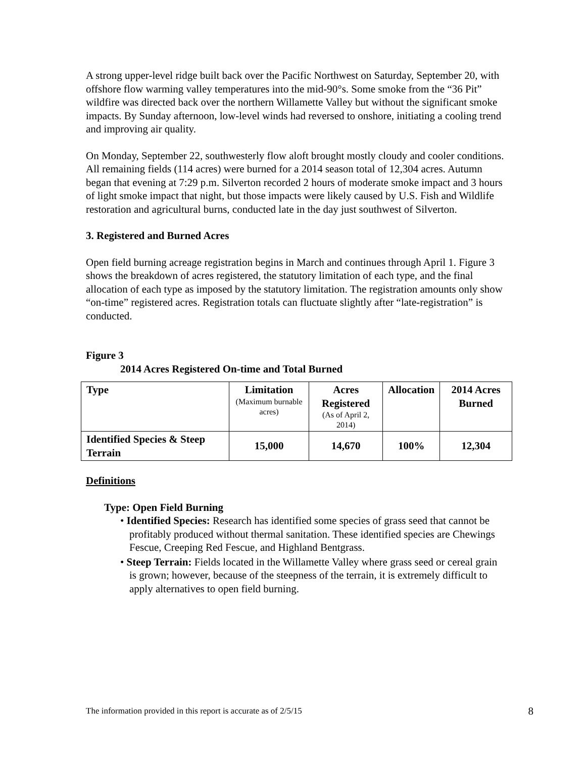A strong upper-level ridge built back over the Pacific Northwest on Saturday, September 20, with offshore flow warming valley temperatures into the mid-90°s. Some smoke from the “36 Pit” wildfire was directed back over the northern Willamette Valley but without the significant smoke impacts. By Sunday afternoon, low-level winds had reversed to onshore, initiating a cooling trend and improving air quality.
On Monday, September 22, southwesterly flow aloft brought mostly cloudy and cooler conditions. All remaining fields (114 acres) were burned for a 2014 season total of 12,304 acres. Autumn began that evening at 7:29 p.m. Silverton recorded 2 hours of moderate smoke impact and 3 hours of light smoke impact that night, but those impacts were likely caused by U.S. Fish and Wildlife restoration and agricultural burns, conducted late in the day just southwest of Silverton.
3. Registered and Burned Acres
Open field burning acreage registration begins in March and continues through April 1. Figure 3 shows the breakdown of acres registered, the statutory limitation of each type, and the final allocation of each type as imposed by the statutory limitation. The registration amounts only show “on-time” registered acres. Registration totals can fluctuate slightly after “late-registration” is conducted.
Figure 3
2014 Acres Registered On-time and Total Burned
| Type | Limitation (Maximum burnable acres) | Acres Registered (As of April 2, 2014) | Allocation | 2014 Acres Burned |
| --- | --- | --- | --- | --- |
| Identified Species & Steep Terrain | 15,000 | 14,670 | 100% | 12,304 |
Definitions
Type: Open Field Burning
• Identified Species: Research has identified some species of grass seed that cannot be profitably produced without thermal sanitation. These identified species are Chewings Fescue, Creeping Red Fescue, and Highland Bentgrass.
• Steep Terrain: Fields located in the Willamette Valley where grass seed or cereal grain is grown; however, because of the steepness of the terrain, it is extremely difficult to apply alternatives to open field burning.
The information provided in this report is accurate as of 2/5/15 8